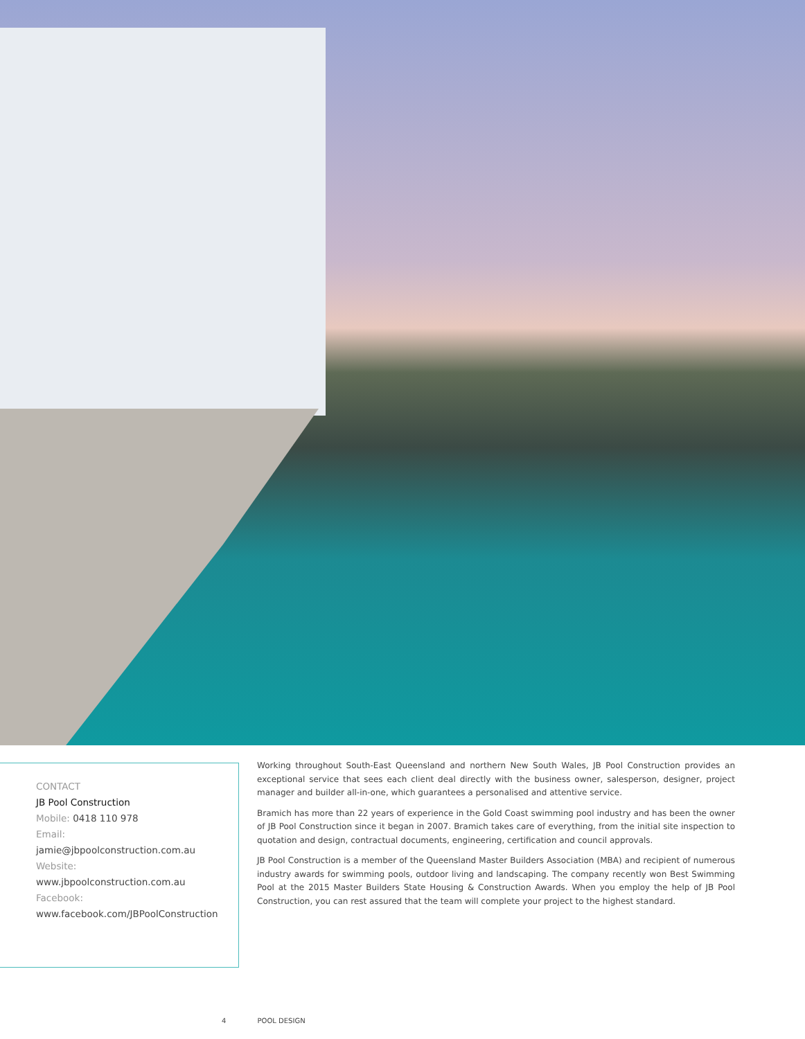CONTACT
JB Pool Construction
Mobile: 0418 110 978
Email:
jamie@jbpoolconstruction.com.au
Website:
www.jbpoolconstruction.com.au
Facebook:
www.facebook.com/JBPoolConstruction
Working throughout South-East Queensland and northern New South Wales, JB Pool Construction provides an exceptional service that sees each client deal directly with the business owner, salesperson, designer, project manager and builder all-in-one, which guarantees a personalised and attentive service.
Bramich has more than 22 years of experience in the Gold Coast swimming pool industry and has been the owner of JB Pool Construction since it began in 2007. Bramich takes care of everything, from the initial site inspection to quotation and design, contractual documents, engineering, certification and council approvals.
JB Pool Construction is a member of the Queensland Master Builders Association (MBA) and recipient of numerous industry awards for swimming pools, outdoor living and landscaping. The company recently won Best Swimming Pool at the 2015 Master Builders State Housing & Construction Awards. When you employ the help of JB Pool Construction, you can rest assured that the team will complete your project to the highest standard.
4 POOL DESIGN